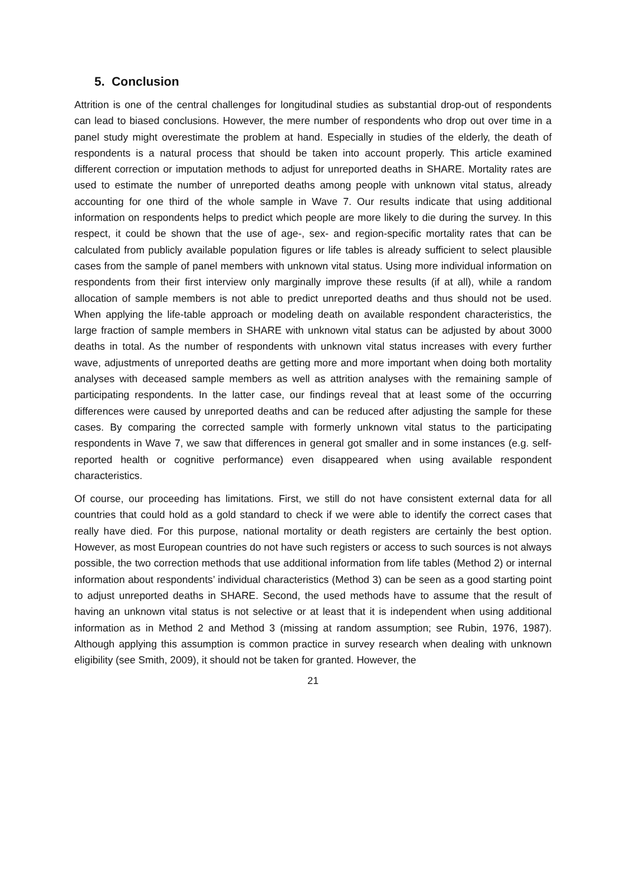5. Conclusion
Attrition is one of the central challenges for longitudinal studies as substantial drop-out of respondents can lead to biased conclusions. However, the mere number of respondents who drop out over time in a panel study might overestimate the problem at hand. Especially in studies of the elderly, the death of respondents is a natural process that should be taken into account properly. This article examined different correction or imputation methods to adjust for unreported deaths in SHARE. Mortality rates are used to estimate the number of unreported deaths among people with unknown vital status, already accounting for one third of the whole sample in Wave 7. Our results indicate that using additional information on respondents helps to predict which people are more likely to die during the survey. In this respect, it could be shown that the use of age-, sex- and region-specific mortality rates that can be calculated from publicly available population figures or life tables is already sufficient to select plausible cases from the sample of panel members with unknown vital status. Using more individual information on respondents from their first interview only marginally improve these results (if at all), while a random allocation of sample members is not able to predict unreported deaths and thus should not be used. When applying the life-table approach or modeling death on available respondent characteristics, the large fraction of sample members in SHARE with unknown vital status can be adjusted by about 3000 deaths in total. As the number of respondents with unknown vital status increases with every further wave, adjustments of unreported deaths are getting more and more important when doing both mortality analyses with deceased sample members as well as attrition analyses with the remaining sample of participating respondents. In the latter case, our findings reveal that at least some of the occurring differences were caused by unreported deaths and can be reduced after adjusting the sample for these cases. By comparing the corrected sample with formerly unknown vital status to the participating respondents in Wave 7, we saw that differences in general got smaller and in some instances (e.g. self-reported health or cognitive performance) even disappeared when using available respondent characteristics.
Of course, our proceeding has limitations. First, we still do not have consistent external data for all countries that could hold as a gold standard to check if we were able to identify the correct cases that really have died. For this purpose, national mortality or death registers are certainly the best option. However, as most European countries do not have such registers or access to such sources is not always possible, the two correction methods that use additional information from life tables (Method 2) or internal information about respondents’ individual characteristics (Method 3) can be seen as a good starting point to adjust unreported deaths in SHARE. Second, the used methods have to assume that the result of having an unknown vital status is not selective or at least that it is independent when using additional information as in Method 2 and Method 3 (missing at random assumption; see Rubin, 1976, 1987). Although applying this assumption is common practice in survey research when dealing with unknown eligibility (see Smith, 2009), it should not be taken for granted. However, the
21